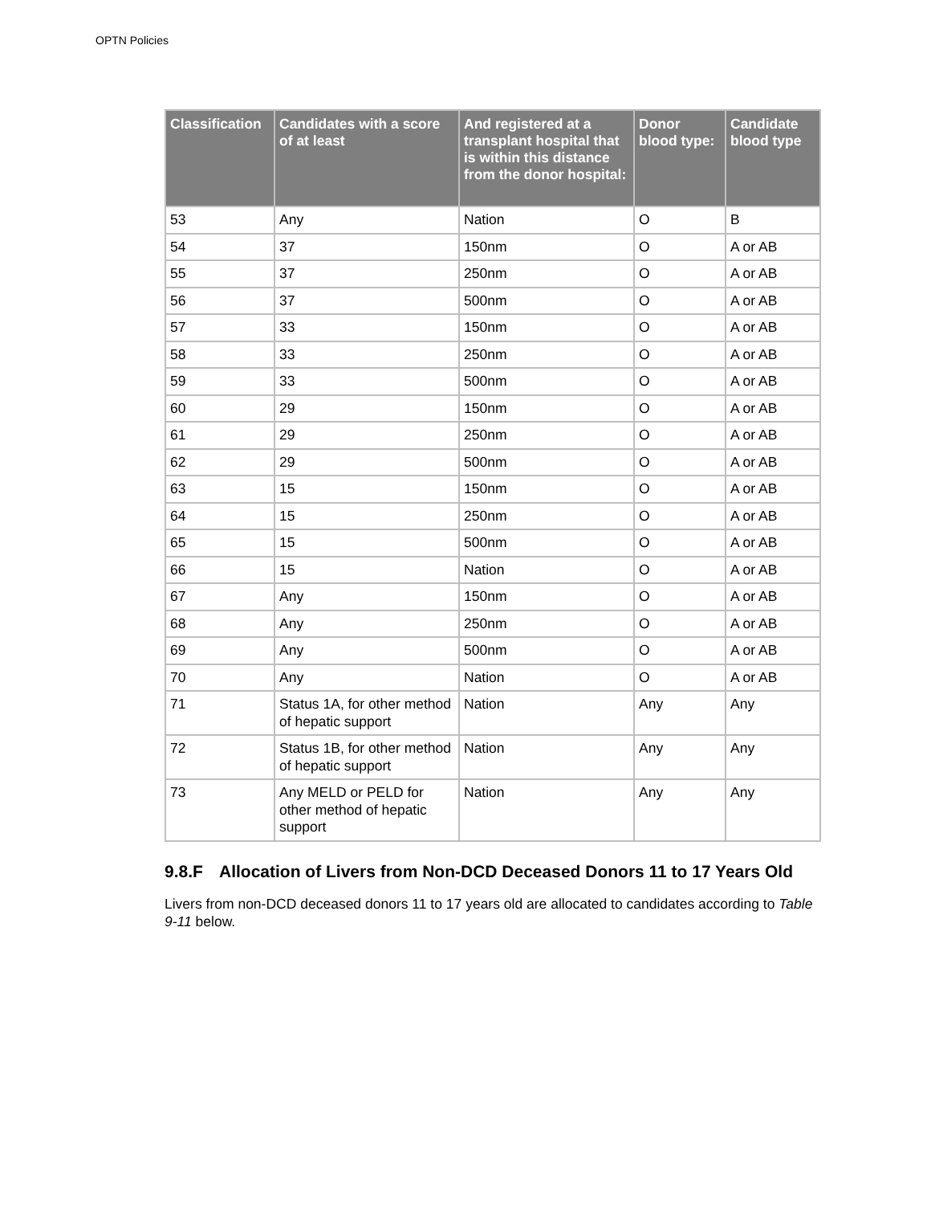OPTN Policies
| Classification | Candidates with a score of at least | And registered at a transplant hospital that is within this distance from the donor hospital: | Donor blood type: | Candidate blood type |
| --- | --- | --- | --- | --- |
| 53 | Any | Nation | O | B |
| 54 | 37 | 150nm | O | A or AB |
| 55 | 37 | 250nm | O | A or AB |
| 56 | 37 | 500nm | O | A or AB |
| 57 | 33 | 150nm | O | A or AB |
| 58 | 33 | 250nm | O | A or AB |
| 59 | 33 | 500nm | O | A or AB |
| 60 | 29 | 150nm | O | A or AB |
| 61 | 29 | 250nm | O | A or AB |
| 62 | 29 | 500nm | O | A or AB |
| 63 | 15 | 150nm | O | A or AB |
| 64 | 15 | 250nm | O | A or AB |
| 65 | 15 | 500nm | O | A or AB |
| 66 | 15 | Nation | O | A or AB |
| 67 | Any | 150nm | O | A or AB |
| 68 | Any | 250nm | O | A or AB |
| 69 | Any | 500nm | O | A or AB |
| 70 | Any | Nation | O | A or AB |
| 71 | Status 1A, for other method of hepatic support | Nation | Any | Any |
| 72 | Status 1B, for other method of hepatic support | Nation | Any | Any |
| 73 | Any MELD or PELD for other method of hepatic support | Nation | Any | Any |
9.8.F Allocation of Livers from Non-DCD Deceased Donors 11 to 17 Years Old
Livers from non-DCD deceased donors 11 to 17 years old are allocated to candidates according to Table 9-11 below.